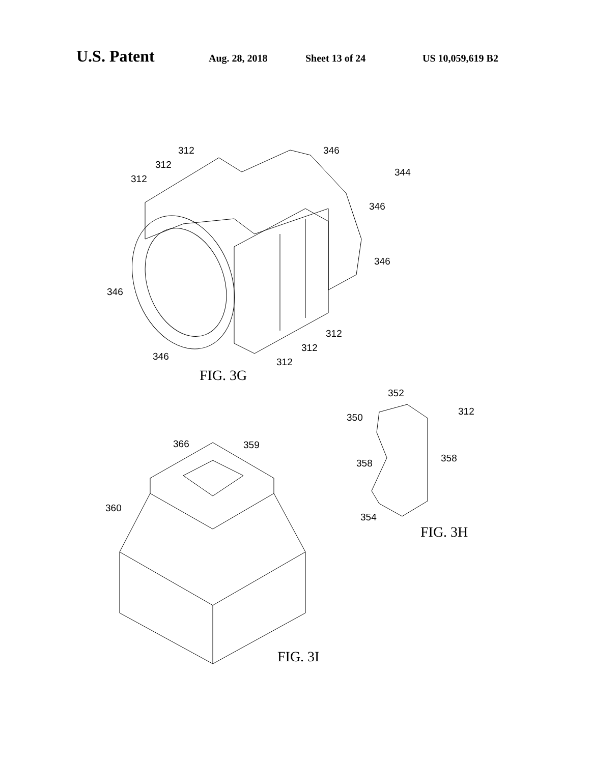U.S. Patent Aug. 28, 2018 Sheet 13 of 24 US 10,059,619 B2
312
312
312
346
344
346
346
346
312
312
346 312
FIG. 3G
352
312
350
366 359
358
358
360
354
FIG. 3H
FIG. 3I